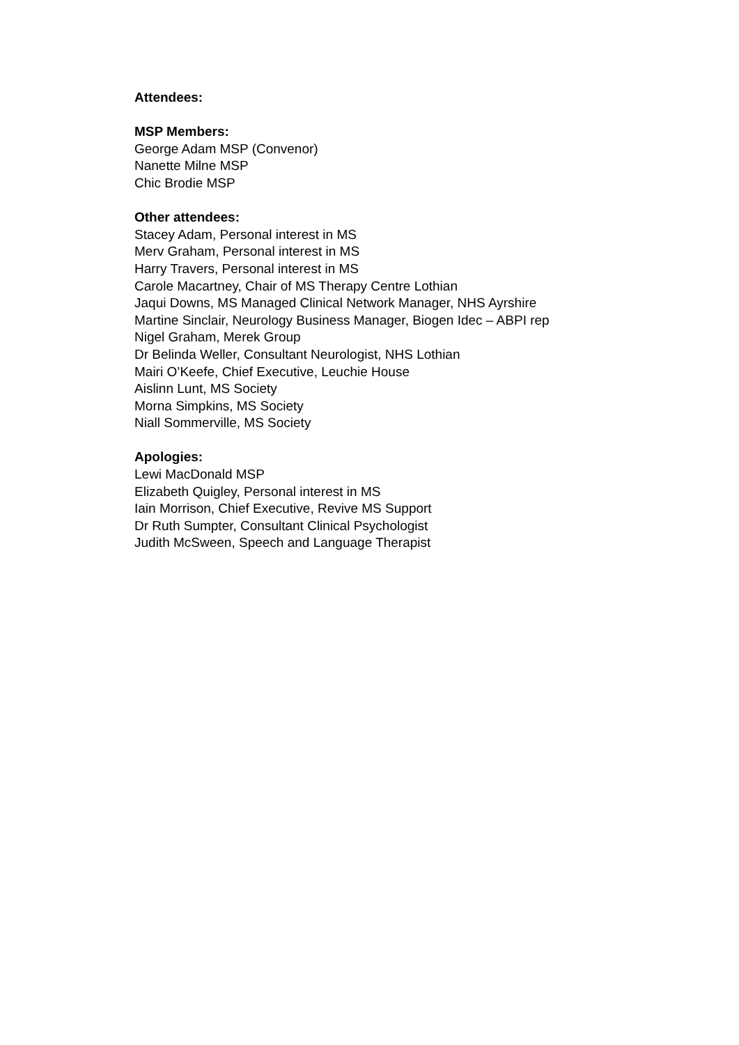Attendees:
MSP Members:
George Adam MSP (Convenor)
Nanette Milne MSP
Chic Brodie MSP
Other attendees:
Stacey Adam, Personal interest in MS
Merv Graham, Personal interest in MS
Harry Travers, Personal interest in MS
Carole Macartney, Chair of MS Therapy Centre Lothian
Jaqui Downs, MS Managed Clinical Network Manager, NHS Ayrshire
Martine Sinclair, Neurology Business Manager, Biogen Idec – ABPI rep
Nigel Graham, Merek Group
Dr Belinda Weller, Consultant Neurologist, NHS Lothian
Mairi O’Keefe, Chief Executive, Leuchie House
Aislinn Lunt, MS Society
Morna Simpkins, MS Society
Niall Sommerville, MS Society
Apologies:
Lewi MacDonald MSP
Elizabeth Quigley, Personal interest in MS
Iain Morrison, Chief Executive, Revive MS Support
Dr Ruth Sumpter, Consultant Clinical Psychologist
Judith McSween, Speech and Language Therapist